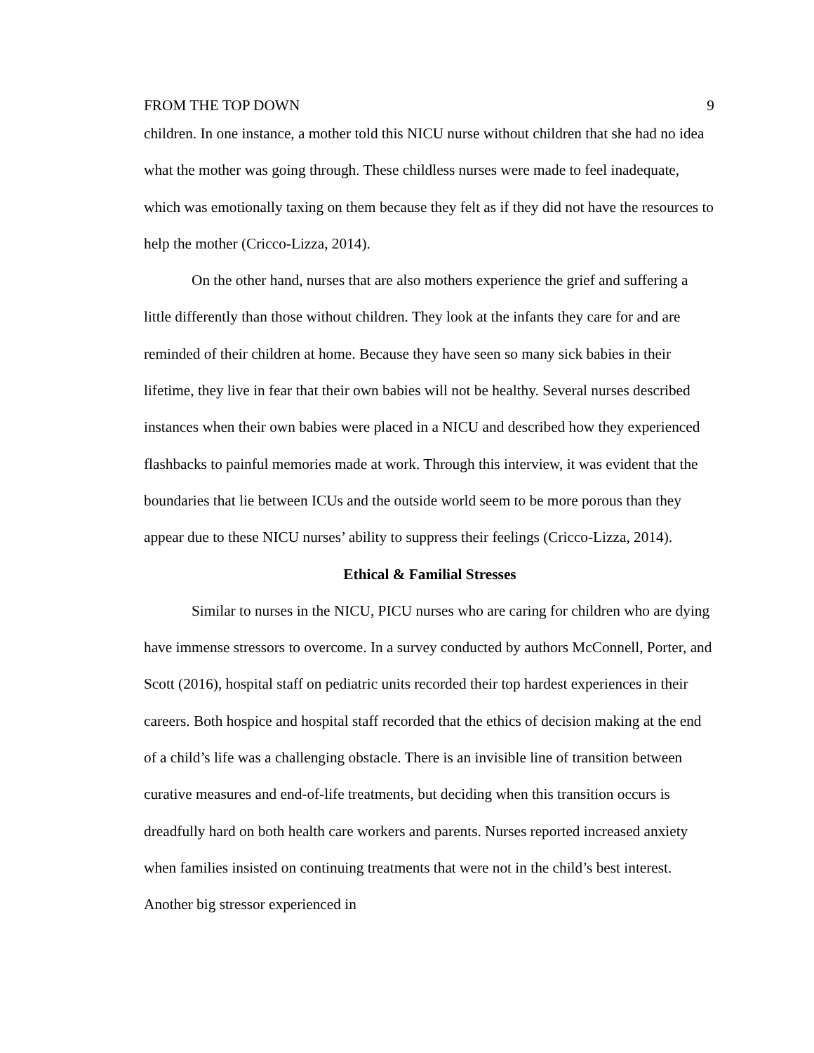FROM THE TOP DOWN 9
children. In one instance, a mother told this NICU nurse without children that she had no idea what the mother was going through. These childless nurses were made to feel inadequate, which was emotionally taxing on them because they felt as if they did not have the resources to help the mother (Cricco-Lizza, 2014).
On the other hand, nurses that are also mothers experience the grief and suffering a little differently than those without children. They look at the infants they care for and are reminded of their children at home. Because they have seen so many sick babies in their lifetime, they live in fear that their own babies will not be healthy. Several nurses described instances when their own babies were placed in a NICU and described how they experienced flashbacks to painful memories made at work. Through this interview, it was evident that the boundaries that lie between ICUs and the outside world seem to be more porous than they appear due to these NICU nurses’ ability to suppress their feelings (Cricco-Lizza, 2014).
Ethical & Familial Stresses
Similar to nurses in the NICU, PICU nurses who are caring for children who are dying have immense stressors to overcome. In a survey conducted by authors McConnell, Porter, and Scott (2016), hospital staff on pediatric units recorded their top hardest experiences in their careers. Both hospice and hospital staff recorded that the ethics of decision making at the end of a child’s life was a challenging obstacle. There is an invisible line of transition between curative measures and end-of-life treatments, but deciding when this transition occurs is dreadfully hard on both health care workers and parents. Nurses reported increased anxiety when families insisted on continuing treatments that were not in the child’s best interest. Another big stressor experienced in